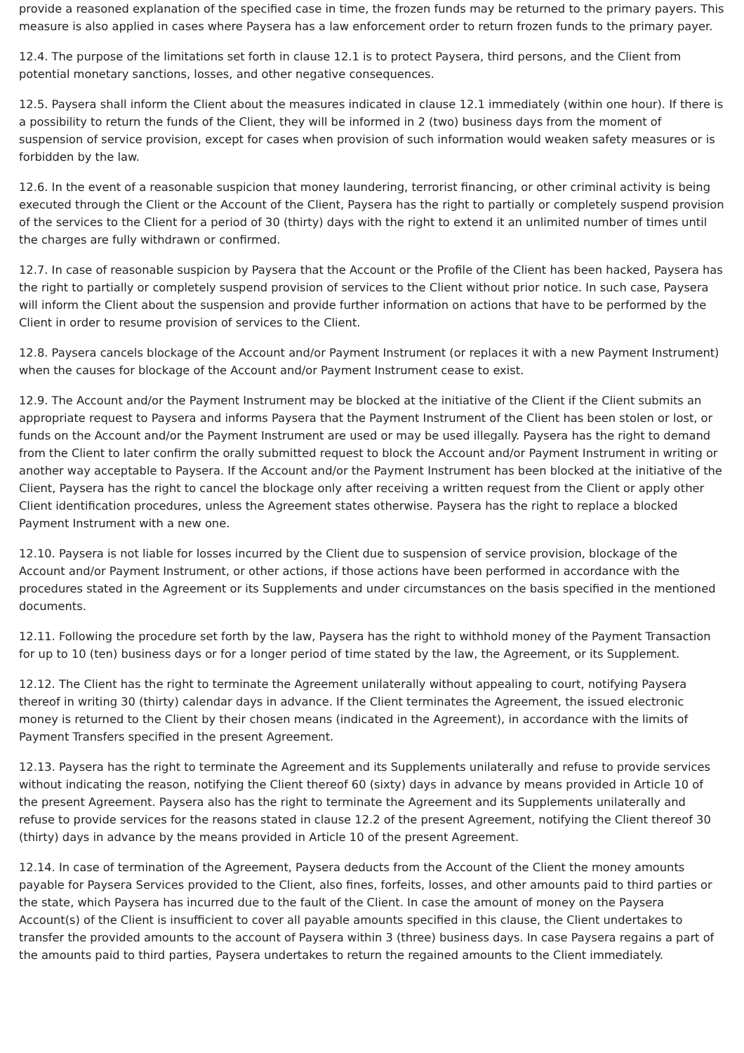provide a reasoned explanation of the specified case in time, the frozen funds may be returned to the primary payers. This measure is also applied in cases where Paysera has a law enforcement order to return frozen funds to the primary payer.
12.4. The purpose of the limitations set forth in clause 12.1 is to protect Paysera, third persons, and the Client from potential monetary sanctions, losses, and other negative consequences.
12.5. Paysera shall inform the Client about the measures indicated in clause 12.1 immediately (within one hour). If there is a possibility to return the funds of the Client, they will be informed in 2 (two) business days from the moment of suspension of service provision, except for cases when provision of such information would weaken safety measures or is forbidden by the law.
12.6. In the event of a reasonable suspicion that money laundering, terrorist financing, or other criminal activity is being executed through the Client or the Account of the Client, Paysera has the right to partially or completely suspend provision of the services to the Client for a period of 30 (thirty) days with the right to extend it an unlimited number of times until the charges are fully withdrawn or confirmed.
12.7. In case of reasonable suspicion by Paysera that the Account or the Profile of the Client has been hacked, Paysera has the right to partially or completely suspend provision of services to the Client without prior notice. In such case, Paysera will inform the Client about the suspension and provide further information on actions that have to be performed by the Client in order to resume provision of services to the Client.
12.8. Paysera cancels blockage of the Account and/or Payment Instrument (or replaces it with a new Payment Instrument) when the causes for blockage of the Account and/or Payment Instrument cease to exist.
12.9. The Account and/or the Payment Instrument may be blocked at the initiative of the Client if the Client submits an appropriate request to Paysera and informs Paysera that the Payment Instrument of the Client has been stolen or lost, or funds on the Account and/or the Payment Instrument are used or may be used illegally. Paysera has the right to demand from the Client to later confirm the orally submitted request to block the Account and/or Payment Instrument in writing or another way acceptable to Paysera. If the Account and/or the Payment Instrument has been blocked at the initiative of the Client, Paysera has the right to cancel the blockage only after receiving a written request from the Client or apply other Client identification procedures, unless the Agreement states otherwise. Paysera has the right to replace a blocked Payment Instrument with a new one.
12.10. Paysera is not liable for losses incurred by the Client due to suspension of service provision, blockage of the Account and/or Payment Instrument, or other actions, if those actions have been performed in accordance with the procedures stated in the Agreement or its Supplements and under circumstances on the basis specified in the mentioned documents.
12.11. Following the procedure set forth by the law, Paysera has the right to withhold money of the Payment Transaction for up to 10 (ten) business days or for a longer period of time stated by the law, the Agreement, or its Supplement.
12.12. The Client has the right to terminate the Agreement unilaterally without appealing to court, notifying Paysera thereof in writing 30 (thirty) calendar days in advance. If the Client terminates the Agreement, the issued electronic money is returned to the Client by their chosen means (indicated in the Agreement), in accordance with the limits of Payment Transfers specified in the present Agreement.
12.13. Paysera has the right to terminate the Agreement and its Supplements unilaterally and refuse to provide services without indicating the reason, notifying the Client thereof 60 (sixty) days in advance by means provided in Article 10 of the present Agreement. Paysera also has the right to terminate the Agreement and its Supplements unilaterally and refuse to provide services for the reasons stated in clause 12.2 of the present Agreement, notifying the Client thereof 30 (thirty) days in advance by the means provided in Article 10 of the present Agreement.
12.14. In case of termination of the Agreement, Paysera deducts from the Account of the Client the money amounts payable for Paysera Services provided to the Client, also fines, forfeits, losses, and other amounts paid to third parties or the state, which Paysera has incurred due to the fault of the Client. In case the amount of money on the Paysera Account(s) of the Client is insufficient to cover all payable amounts specified in this clause, the Client undertakes to transfer the provided amounts to the account of Paysera within 3 (three) business days. In case Paysera regains a part of the amounts paid to third parties, Paysera undertakes to return the regained amounts to the Client immediately.